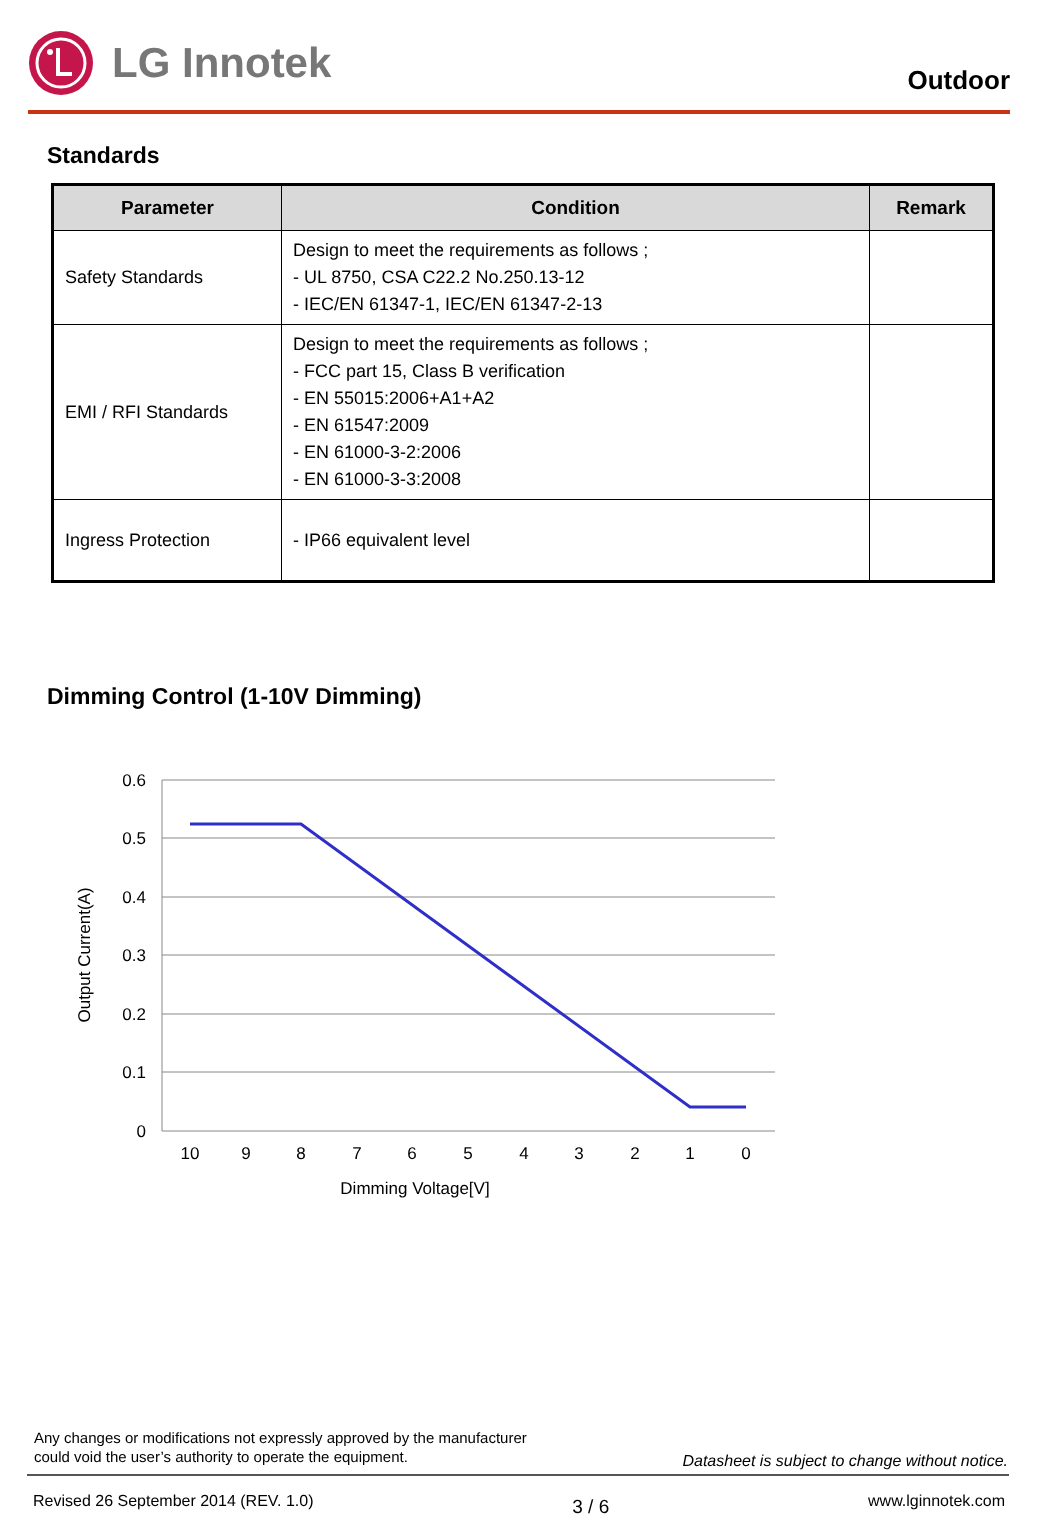LG Innotek
Outdoor
Standards
| Parameter | Condition | Remark |
| --- | --- | --- |
| Safety Standards | Design to meet the requirements as follows ; - UL 8750, CSA C22.2 No.250.13-12 - IEC/EN 61347-1, IEC/EN 61347-2-13 | |
| EMI / RFI Standards | Design to meet the requirements as follows ; - FCC part 15, Class B verification - EN 55015:2006+A1+A2 - EN 61547:2009 - EN 61000-3-2:2006 - EN 61000-3-3:2008 | |
| Ingress Protection | - IP66 equivalent level | |
Dimming Control (1-10V Dimming)
0.6
0.5
0.4
0.3
0.2
0.1
0
10
9
8
7
6
5
4
3
2
1
0
Dimming Voltage[V]
Output Current(A)
Any changes or modifications not expressly approved by the manufacturer
could void the user’s authority to operate the equipment.
Datasheet is subject to change without notice.
Revised 26 September 2014 (REV. 1.0) 3 / 6 www.lginnotek.com